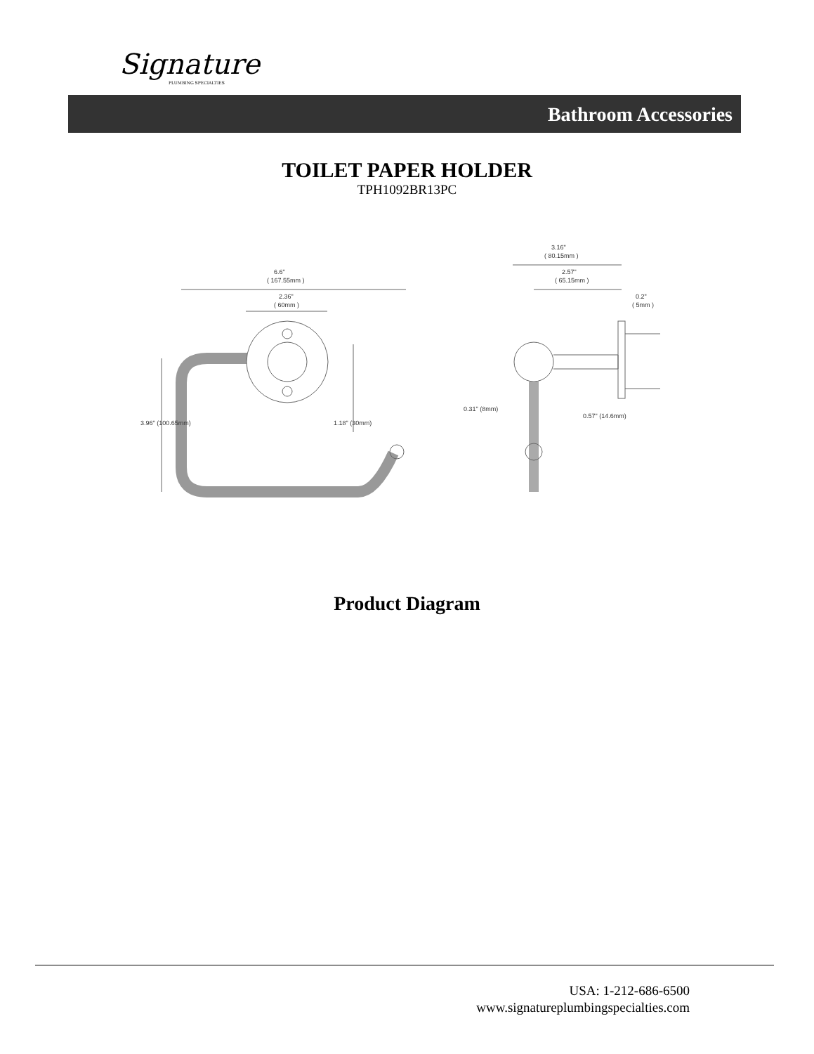Signature
PLUMBING SPECIALTIES
Bathroom Accessories
TOILET PAPER HOLDER
TPH1092BR13PC
6.6"
( 167.55mm )
2.36"
( 60mm )
3.96" (100.65mm)
1.18" (30mm)
3.16"
( 80.15mm )
2.57"
( 65.15mm )
0.2"
( 5mm )
0.31" (8mm)
0.57" (14.6mm)
Product Diagram
USA: 1-212-686-6500
www.signatureplumbingspecialties.com